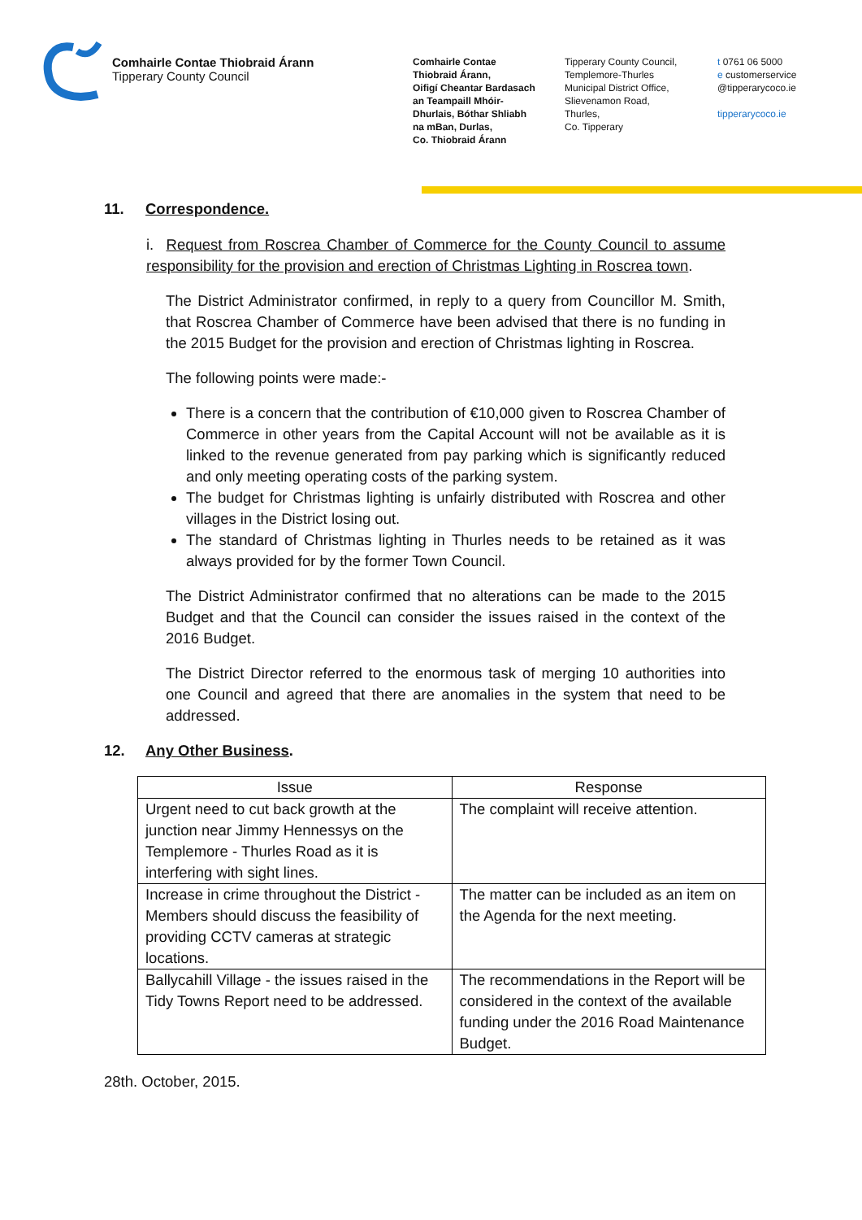Comhairle Contae Thiobraid Árann
Tipperary County Council
Comhairle Contae
Thiobraid Árann,
Oifigí Cheantar Bardasach
an Teampaill Mhóir-
Dhurlais, Bóthar Shliabh
na mBan, Durlas,
Co. Thiobraid Árann
Tipperary County Council,
Templemore-Thurles
Municipal District Office,
Slievenamon Road,
Thurles,
Co. Tipperary
t 0761 06 5000
e customerservice
@tipperarycoco.ie
tipperarycoco.ie
11. Correspondence.
i. Request from Roscrea Chamber of Commerce for the County Council to assume responsibility for the provision and erection of Christmas Lighting in Roscrea town.
The District Administrator confirmed, in reply to a query from Councillor M. Smith, that Roscrea Chamber of Commerce have been advised that there is no funding in the 2015 Budget for the provision and erection of Christmas lighting in Roscrea.
The following points were made:-
There is a concern that the contribution of €10,000 given to Roscrea Chamber of Commerce in other years from the Capital Account will not be available as it is linked to the revenue generated from pay parking which is significantly reduced and only meeting operating costs of the parking system.
The budget for Christmas lighting is unfairly distributed with Roscrea and other villages in the District losing out.
The standard of Christmas lighting in Thurles needs to be retained as it was always provided for by the former Town Council.
The District Administrator confirmed that no alterations can be made to the 2015 Budget and that the Council can consider the issues raised in the context of the 2016 Budget.
The District Director referred to the enormous task of merging 10 authorities into one Council and agreed that there are anomalies in the system that need to be addressed.
12. Any Other Business.
| Issue | Response |
| --- | --- |
| Urgent need to cut back growth at the junction near Jimmy Hennessys on the Templemore - Thurles Road as it is interfering with sight lines. | The complaint will receive attention. |
| Increase in crime throughout the District - Members should discuss the feasibility of providing CCTV cameras at strategic locations. | The matter can be included as an item on the Agenda for the next meeting. |
| Ballycahill Village - the issues raised in the Tidy Towns Report need to be addressed. | The recommendations in the Report will be considered in the context of the available funding under the 2016 Road Maintenance Budget. |
28th. October, 2015.